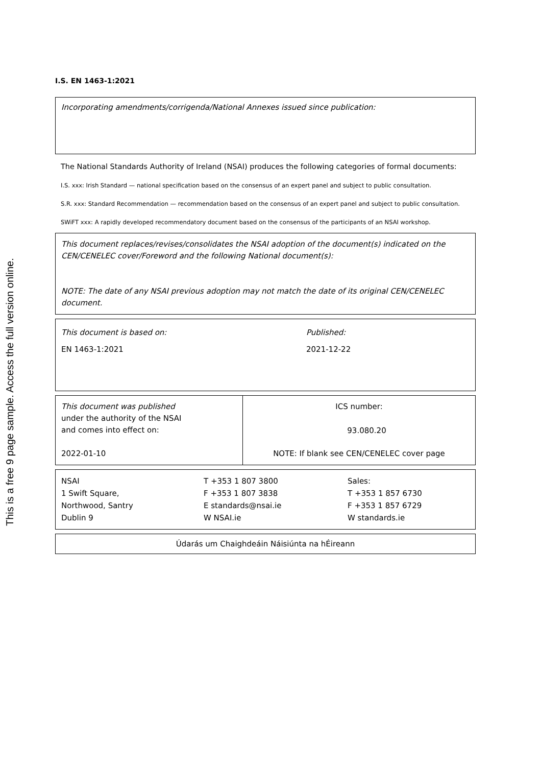This is a free 9 page sample. Access the full version online.
I.S. EN 1463-1:2021
Incorporating amendments/corrigenda/National Annexes issued since publication:
The National Standards Authority of Ireland (NSAI) produces the following categories of formal documents:
I.S. xxx: Irish Standard — national specification based on the consensus of an expert panel and subject to public consultation.
S.R. xxx: Standard Recommendation — recommendation based on the consensus of an expert panel and subject to public consultation.
SWiFT xxx: A rapidly developed recommendatory document based on the consensus of the participants of an NSAI workshop.
This document replaces/revises/consolidates the NSAI adoption of the document(s) indicated on the CEN/CENELEC cover/Foreword and the following National document(s):
NOTE: The date of any NSAI previous adoption may not match the date of its original CEN/CENELEC document.
| This document is based on: EN 1463-1:2021 | Published: 2021-12-22 |
| This document was published under the authority of the NSAI and comes into effect on: 2022-01-10 | ICS number: 93.080.20 NOTE: If blank see CEN/CENELEC cover page |
| NSAI 1 Swift Square, Northwood, Santry Dublin 9 | T +353 1 807 3800 F +353 1 807 3838 E standards@nsai.ie W NSAI.ie | Sales: T +353 1 857 6730 F +353 1 857 6729 W standards.ie |
Údarás um Chaighdeáin Náisiúnta na hÉireann